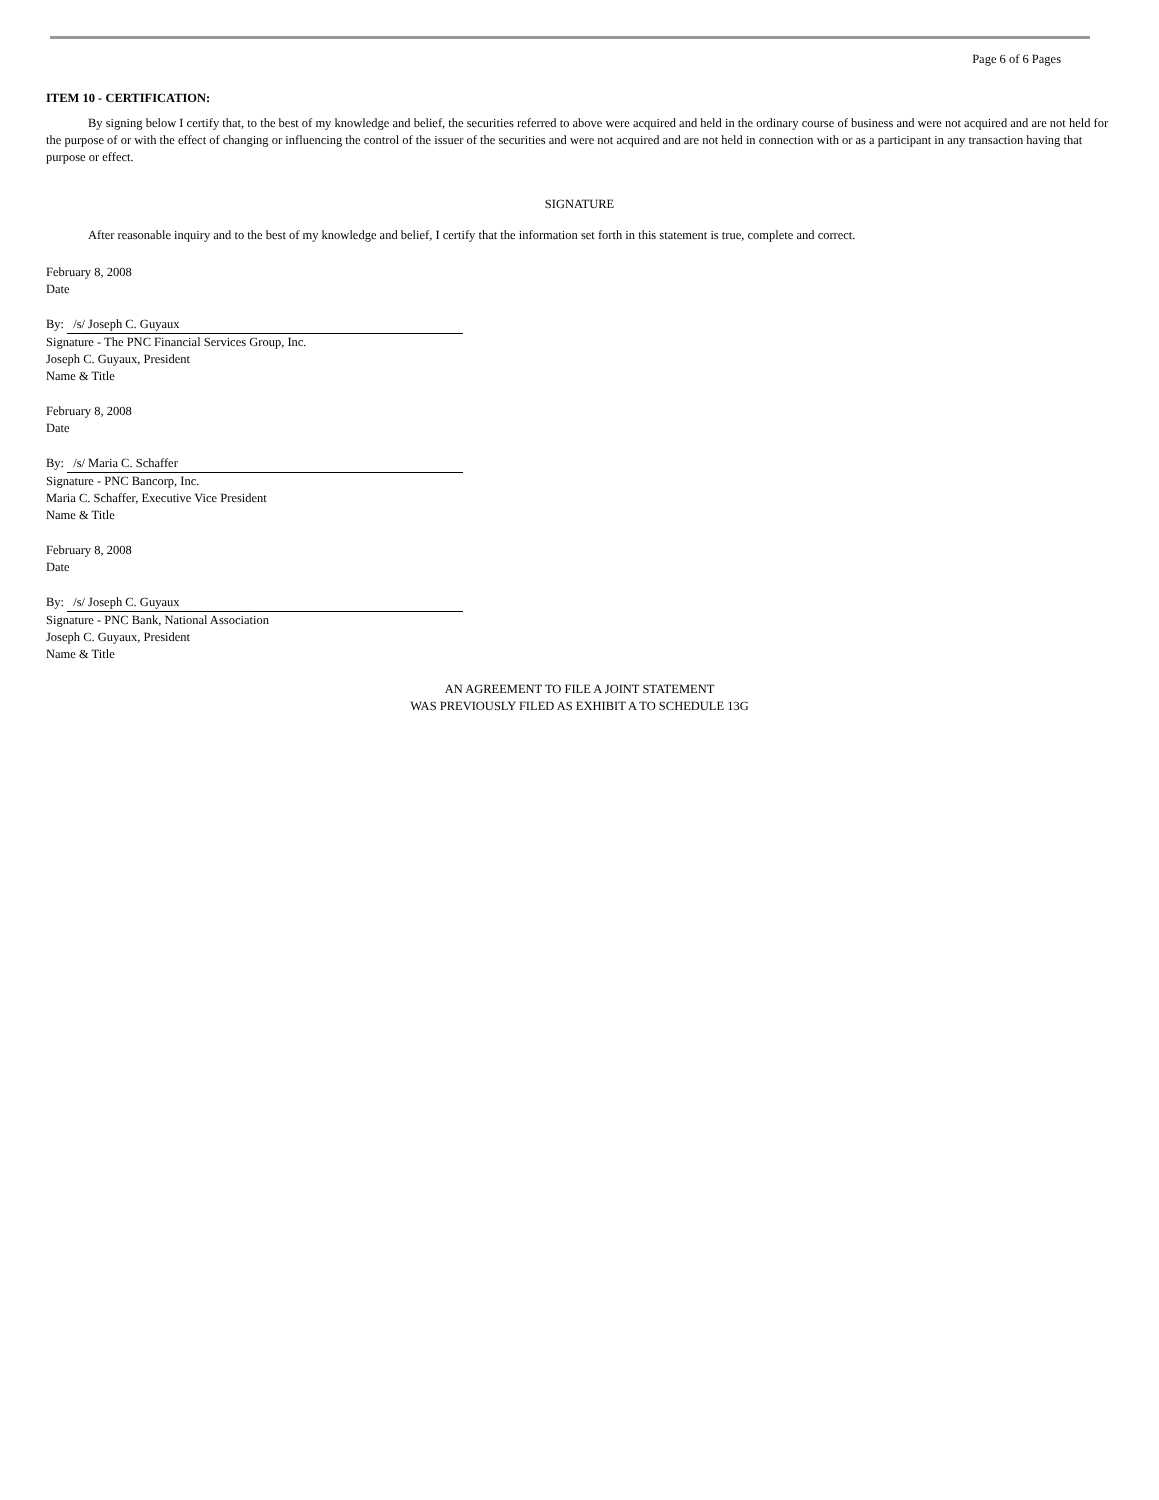Page 6 of 6 Pages
ITEM 10 - CERTIFICATION:
By signing below I certify that, to the best of my knowledge and belief, the securities referred to above were acquired and held in the ordinary course of business and were not acquired and are not held for the purpose of or with the effect of changing or influencing the control of the issuer of the securities and were not acquired and are not held in connection with or as a participant in any transaction having that purpose or effect.
SIGNATURE
After reasonable inquiry and to the best of my knowledge and belief, I certify that the information set forth in this statement is true, complete and correct.
February 8, 2008
Date
By: /s/ Joseph C. Guyaux
Signature - The PNC Financial Services Group, Inc.
Joseph C. Guyaux, President
Name & Title
February 8, 2008
Date
By: /s/ Maria C. Schaffer
Signature - PNC Bancorp, Inc.
Maria C. Schaffer, Executive Vice President
Name & Title
February 8, 2008
Date
By: /s/ Joseph C. Guyaux
Signature - PNC Bank, National Association
Joseph C. Guyaux, President
Name & Title
AN AGREEMENT TO FILE A JOINT STATEMENT
WAS PREVIOUSLY FILED AS EXHIBIT A TO SCHEDULE 13G